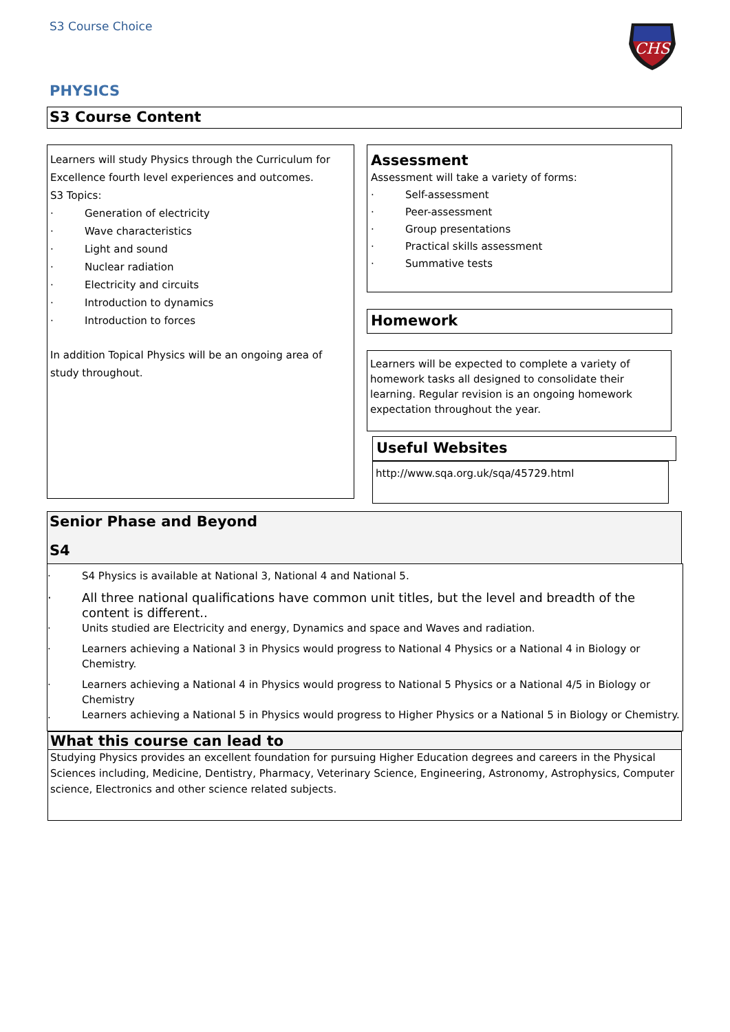S3 Course Choice
CHS
PHYSICS
S3 Course Content
Learners will study Physics through the Curriculum for Excellence fourth level experiences and outcomes.
S3 Topics:
· Generation of electricity
· Wave characteristics
· Light and sound
· Nuclear radiation
· Electricity and circuits
· Introduction to dynamics
· Introduction to forces
In addition Topical Physics will be an ongoing area of study throughout.
Assessment
Assessment will take a variety of forms:
· Self-assessment
· Peer-assessment
· Group presentations
· Practical skills assessment
· Summative tests
Homework
Learners will be expected to complete a variety of homework tasks all designed to consolidate their learning. Regular revision is an ongoing homework expectation throughout the year.
Useful Websites
http://www.sqa.org.uk/sqa/45729.html
Senior Phase and Beyond
S4
· S4 Physics is available at National 3, National 4 and National 5.
· All three national qualifications have common unit titles, but the level and breadth of the content is different..
· Units studied are Electricity and energy, Dynamics and space and Waves and radiation.
· Learners achieving a National 3 in Physics would progress to National 4 Physics or a National 4 in Biology or Chemistry.
· Learners achieving a National 4 in Physics would progress to National 5 Physics or a National 4/5 in Biology or Chemistry
. Learners achieving a National 5 in Physics would progress to Higher Physics or a National 5 in Biology or Chemistry.
What this course can lead to
Studying Physics provides an excellent foundation for pursuing Higher Education degrees and careers in the Physical Sciences including, Medicine, Dentistry, Pharmacy, Veterinary Science, Engineering, Astronomy, Astrophysics, Computer science, Electronics and other science related subjects.